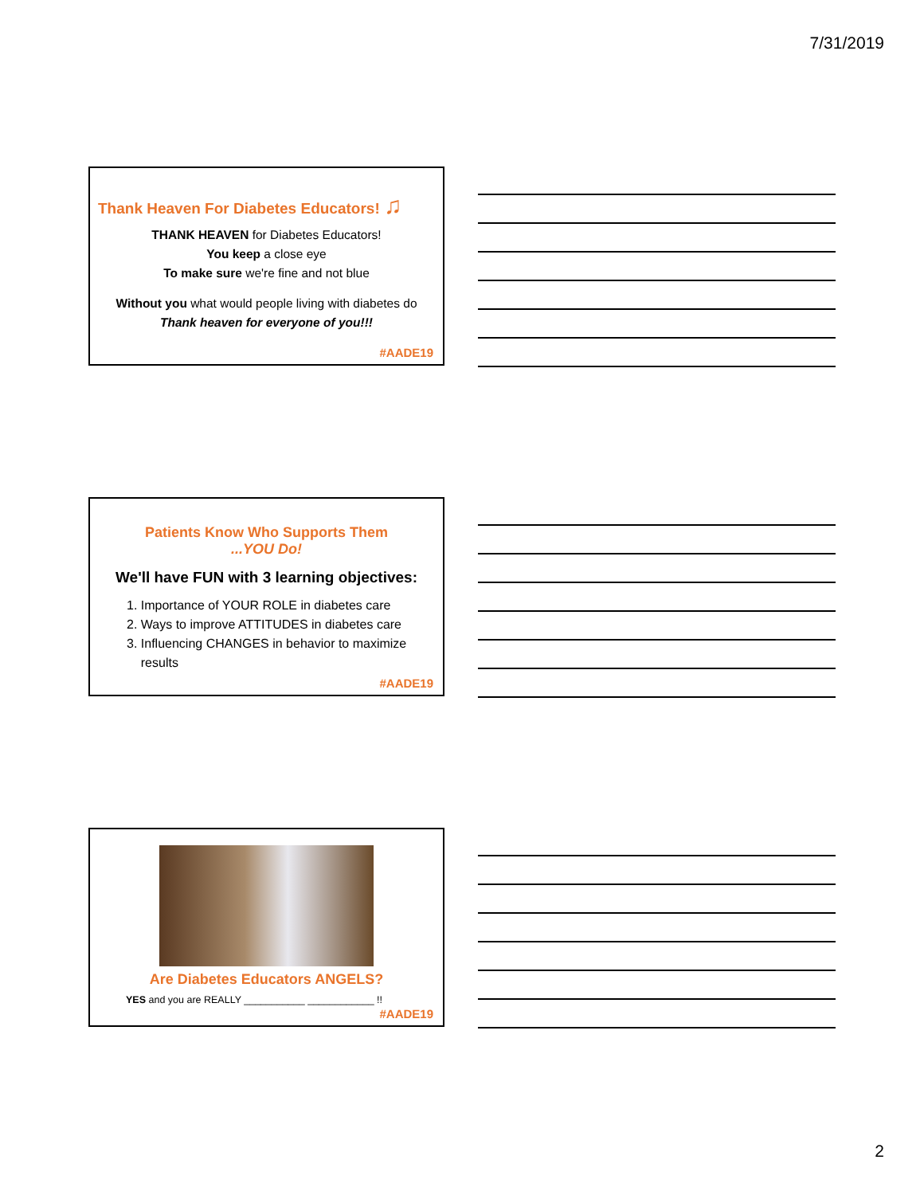7/31/2019
Thank Heaven For Diabetes Educators! ♫
THANK HEAVEN for Diabetes Educators!
You keep a close eye
To make sure we're fine and not blue
Without you what would people living with diabetes do
Thank heaven for everyone of you!!!
#AADE19
Patients Know Who Supports Them
...YOU Do!
We'll have FUN with 3 learning objectives:
1. Importance of YOUR ROLE in diabetes care
2. Ways to improve ATTITUDES in diabetes care
3. Influencing CHANGES in behavior to maximize
results
#AADE19
Are Diabetes Educators ANGELS?
YES and you are REALLY ___________ ____________ !!
#AADE19
2